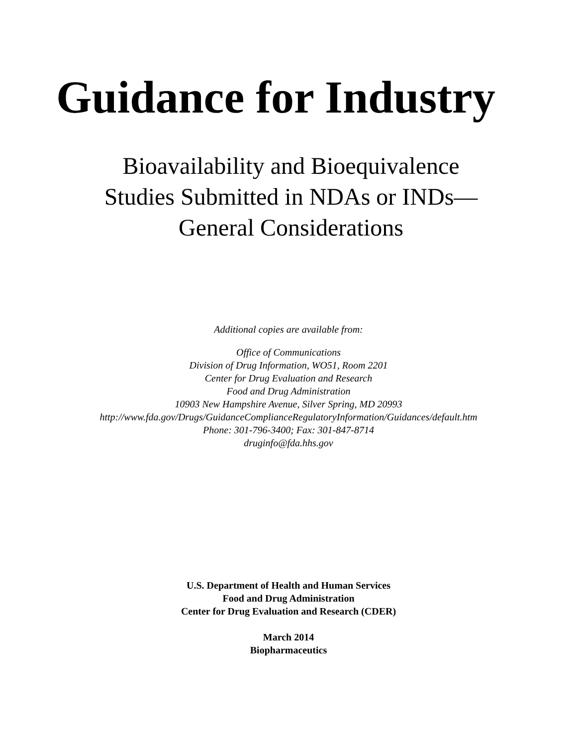Guidance for Industry
Bioavailability and Bioequivalence
Studies Submitted in NDAs or INDs—
General Considerations
Additional copies are available from:
Office of Communications
Division of Drug Information, WO51, Room 2201
Center for Drug Evaluation and Research
Food and Drug Administration
10903 New Hampshire Avenue, Silver Spring, MD 20993
http://www.fda.gov/Drugs/GuidanceComplianceRegulatoryInformation/Guidances/default.htm
Phone: 301-796-3400; Fax: 301-847-8714
druginfo@fda.hhs.gov
U.S. Department of Health and Human Services
Food and Drug Administration
Center for Drug Evaluation and Research (CDER)
March 2014
Biopharmaceutics